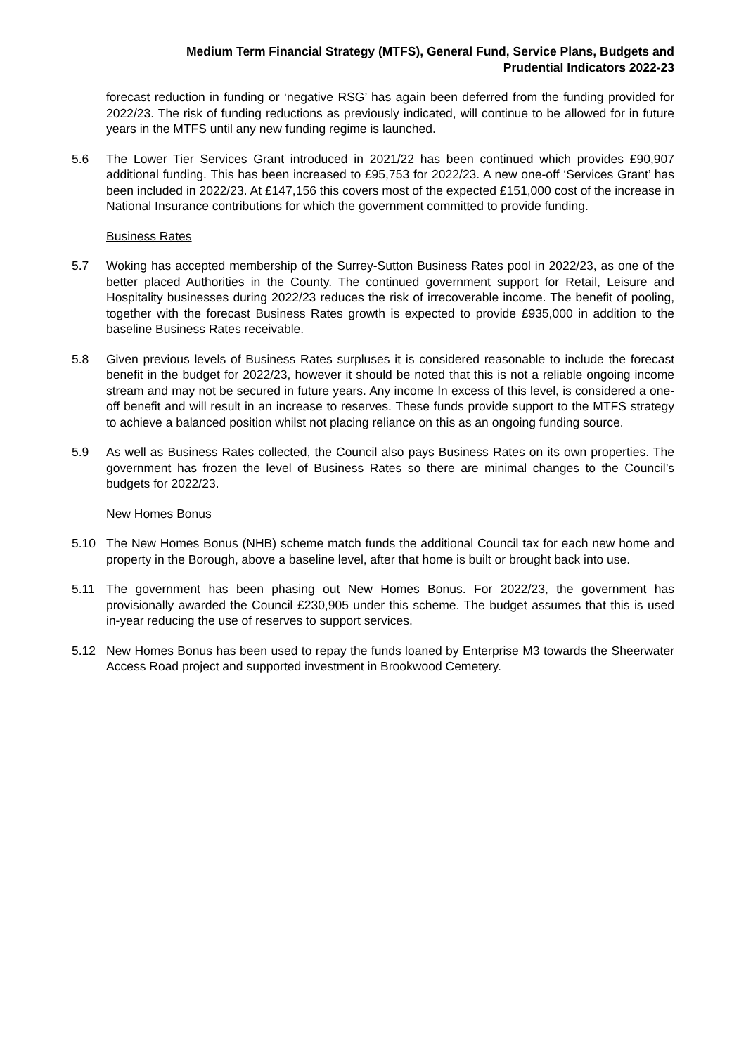Medium Term Financial Strategy (MTFS), General Fund, Service Plans, Budgets and
Prudential Indicators 2022-23
forecast reduction in funding or ‘negative RSG’ has again been deferred from the funding provided for 2022/23. The risk of funding reductions as previously indicated, will continue to be allowed for in future years in the MTFS until any new funding regime is launched.
5.6 The Lower Tier Services Grant introduced in 2021/22 has been continued which provides £90,907 additional funding. This has been increased to £95,753 for 2022/23. A new one-off ‘Services Grant’ has been included in 2022/23. At £147,156 this covers most of the expected £151,000 cost of the increase in National Insurance contributions for which the government committed to provide funding.
Business Rates
5.7 Woking has accepted membership of the Surrey-Sutton Business Rates pool in 2022/23, as one of the better placed Authorities in the County. The continued government support for Retail, Leisure and Hospitality businesses during 2022/23 reduces the risk of irrecoverable income. The benefit of pooling, together with the forecast Business Rates growth is expected to provide £935,000 in addition to the baseline Business Rates receivable.
5.8 Given previous levels of Business Rates surpluses it is considered reasonable to include the forecast benefit in the budget for 2022/23, however it should be noted that this is not a reliable ongoing income stream and may not be secured in future years. Any income In excess of this level, is considered a one-off benefit and will result in an increase to reserves. These funds provide support to the MTFS strategy to achieve a balanced position whilst not placing reliance on this as an ongoing funding source.
5.9 As well as Business Rates collected, the Council also pays Business Rates on its own properties. The government has frozen the level of Business Rates so there are minimal changes to the Council’s budgets for 2022/23.
New Homes Bonus
5.10 The New Homes Bonus (NHB) scheme match funds the additional Council tax for each new home and property in the Borough, above a baseline level, after that home is built or brought back into use.
5.11 The government has been phasing out New Homes Bonus. For 2022/23, the government has provisionally awarded the Council £230,905 under this scheme. The budget assumes that this is used in-year reducing the use of reserves to support services.
5.12 New Homes Bonus has been used to repay the funds loaned by Enterprise M3 towards the Sheerwater Access Road project and supported investment in Brookwood Cemetery.